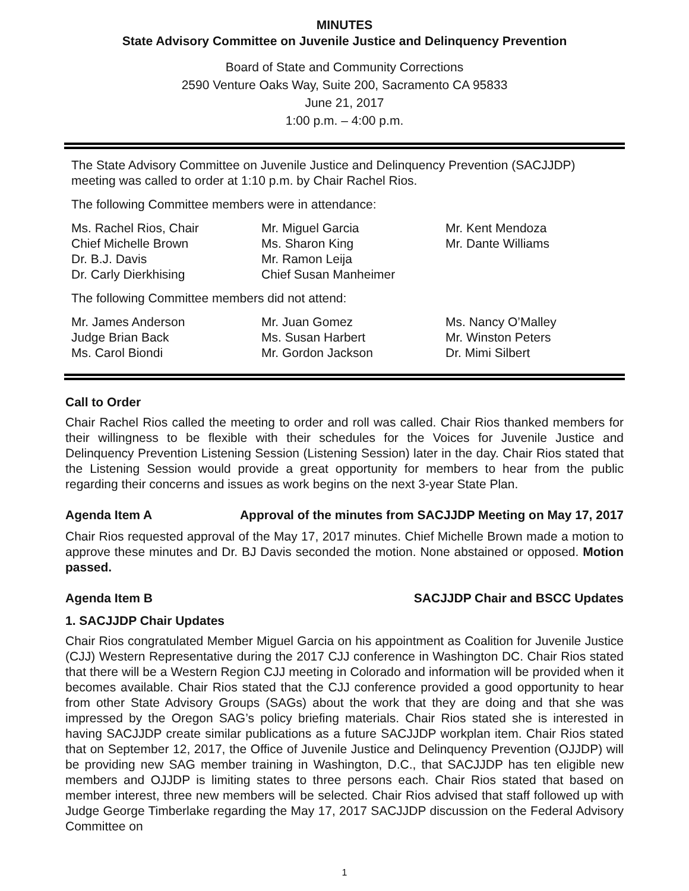MINUTES
State Advisory Committee on Juvenile Justice and Delinquency Prevention
Board of State and Community Corrections
2590 Venture Oaks Way, Suite 200, Sacramento CA 95833
June 21, 2017
1:00 p.m. – 4:00 p.m.
The State Advisory Committee on Juvenile Justice and Delinquency Prevention (SACJJDP) meeting was called to order at 1:10 p.m. by Chair Rachel Rios.
The following Committee members were in attendance:
Ms. Rachel Rios, Chair
Chief Michelle Brown
Dr. B.J. Davis
Dr. Carly Dierkhising
Mr. Miguel Garcia
Ms. Sharon King
Mr. Ramon Leija
Chief Susan Manheimer
Mr. Kent Mendoza
Mr. Dante Williams
The following Committee members did not attend:
Mr. James Anderson
Judge Brian Back
Ms. Carol Biondi
Mr. Juan Gomez
Ms. Susan Harbert
Mr. Gordon Jackson
Ms. Nancy O’Malley
Mr. Winston Peters
Dr. Mimi Silbert
Call to Order
Chair Rachel Rios called the meeting to order and roll was called. Chair Rios thanked members for their willingness to be flexible with their schedules for the Voices for Juvenile Justice and Delinquency Prevention Listening Session (Listening Session) later in the day. Chair Rios stated that the Listening Session would provide a great opportunity for members to hear from the public regarding their concerns and issues as work begins on the next 3-year State Plan.
Agenda Item A Approval of the minutes from SACJJDP Meeting on May 17, 2017
Chair Rios requested approval of the May 17, 2017 minutes. Chief Michelle Brown made a motion to approve these minutes and Dr. BJ Davis seconded the motion. None abstained or opposed. Motion passed.
Agenda Item B SACJJDP Chair and BSCC Updates
1. SACJJDP Chair Updates
Chair Rios congratulated Member Miguel Garcia on his appointment as Coalition for Juvenile Justice (CJJ) Western Representative during the 2017 CJJ conference in Washington DC. Chair Rios stated that there will be a Western Region CJJ meeting in Colorado and information will be provided when it becomes available. Chair Rios stated that the CJJ conference provided a good opportunity to hear from other State Advisory Groups (SAGs) about the work that they are doing and that she was impressed by the Oregon SAG’s policy briefing materials. Chair Rios stated she is interested in having SACJJDP create similar publications as a future SACJJDP workplan item. Chair Rios stated that on September 12, 2017, the Office of Juvenile Justice and Delinquency Prevention (OJJDP) will be providing new SAG member training in Washington, D.C., that SACJJDP has ten eligible new members and OJJDP is limiting states to three persons each. Chair Rios stated that based on member interest, three new members will be selected. Chair Rios advised that staff followed up with Judge George Timberlake regarding the May 17, 2017 SACJJDP discussion on the Federal Advisory Committee on
1